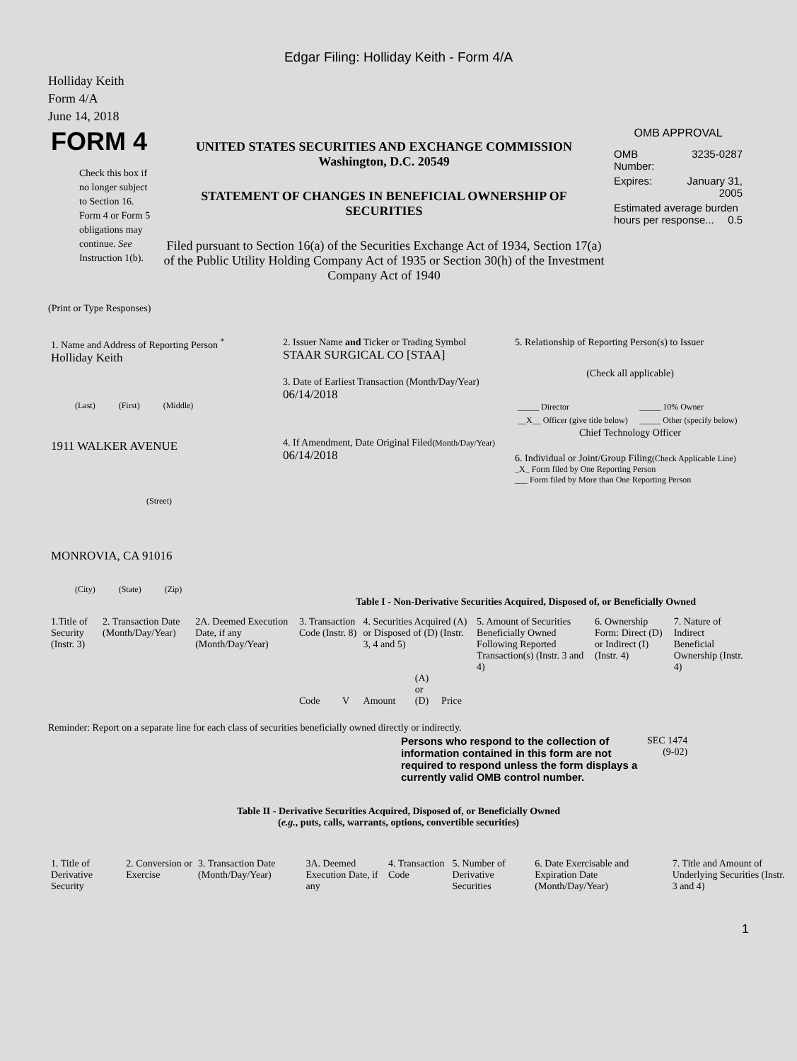Edgar Filing: Holliday Keith - Form 4/A
Holliday Keith
Form 4/A
June 14, 2018
| FORM 4 Check this box if no longer subject to Section 16. Form 4 or Form 5 obligations may continue. See Instruction 1(b). | UNITED STATES SECURITIES AND EXCHANGE COMMISSION Washington, D.C. 20549 STATEMENT OF CHANGES IN BENEFICIAL OWNERSHIP OF SECURITIES Filed pursuant to Section 16(a) of the Securities Exchange Act of 1934, Section 17(a) of the Public Utility Holding Company Act of 1935 or Section 30(h) of the Investment Company Act of 1940 | OMB APPROVAL / OMB Number: / 3235-0287 / / Expires: / January 31, 2005 / / Estimated average burden hours per response... 0.5 / / |
(Print or Type Responses)
| 1. Name and Address of Reporting Person <sup>*</sup> Holliday Keith (Last) (First) (Middle) 1911 WALKER AVENUE (Street) MONROVIA, CA 91016 (City) (State) (Zip) | 2. Issuer Name and Ticker or Trading Symbol STAAR SURGICAL CO [STAA] 3. Date of Earliest Transaction (Month/Day/Year) 06/14/2018 4. If Amendment, Date Original Filed (Month/Day/Year) 06/14/2018 | 5. Relationship of Reporting Person(s) to Issuer (Check all applicable) / _____ Director / _____ 10% Owner / / __X__ Officer (give title below) / _____ Other (specify below) / Chief Technology Officer 6. Individual or Joint/Group Filing (Check Applicable Line) _X_ Form filed by One Reporting Person ___ Form filed by More than One Reporting Person |
Table I - Non-Derivative Securities Acquired, Disposed of, or Beneficially Owned
| 1.Title of Security (Instr. 3) | 2. Transaction Date (Month/Day/Year) | 2A. Deemed Execution Date, if any (Month/Day/Year) | 3. Transaction Code (Instr. 8) | | 4. Securities Acquired (A) or Disposed of (D) (Instr. 3, 4 and 5) | | | 5. Amount of Securities Beneficially Owned Following Reported Transaction(s) (Instr. 3 and 4) | 6. Ownership Form: Direct (D) or Indirect (I) (Instr. 4) | 7. Nature of Indirect Beneficial Ownership (Instr. 4) |
| --- | --- | --- | --- | --- | --- | --- | --- | --- | --- | --- |
| | | | Code | V | Amount | (A) or (D) | Price | | | |
Reminder: Report on a separate line for each class of securities beneficially owned directly or indirectly.
| Persons who respond to the collection of information contained in this form are not required to respond unless the form displays a currently valid OMB control number. | SEC 1474 (9-02) |
Table II - Derivative Securities Acquired, Disposed of, or Beneficially Owned
(e.g., puts, calls, warrants, options, convertible securities)
| 1. Title of Derivative Security | 2. Conversion or Exercise | 3. Transaction Date (Month/Day/Year) | 3A. Deemed Execution Date, if any | 4. Transaction Code | 5. Number of Derivative Securities | 6. Date Exercisable and Expiration Date (Month/Day/Year) | 7. Title and Amount of Underlying Securities (Instr. 3 and 4) |
| --- | --- | --- | --- | --- | --- | --- | --- |
1